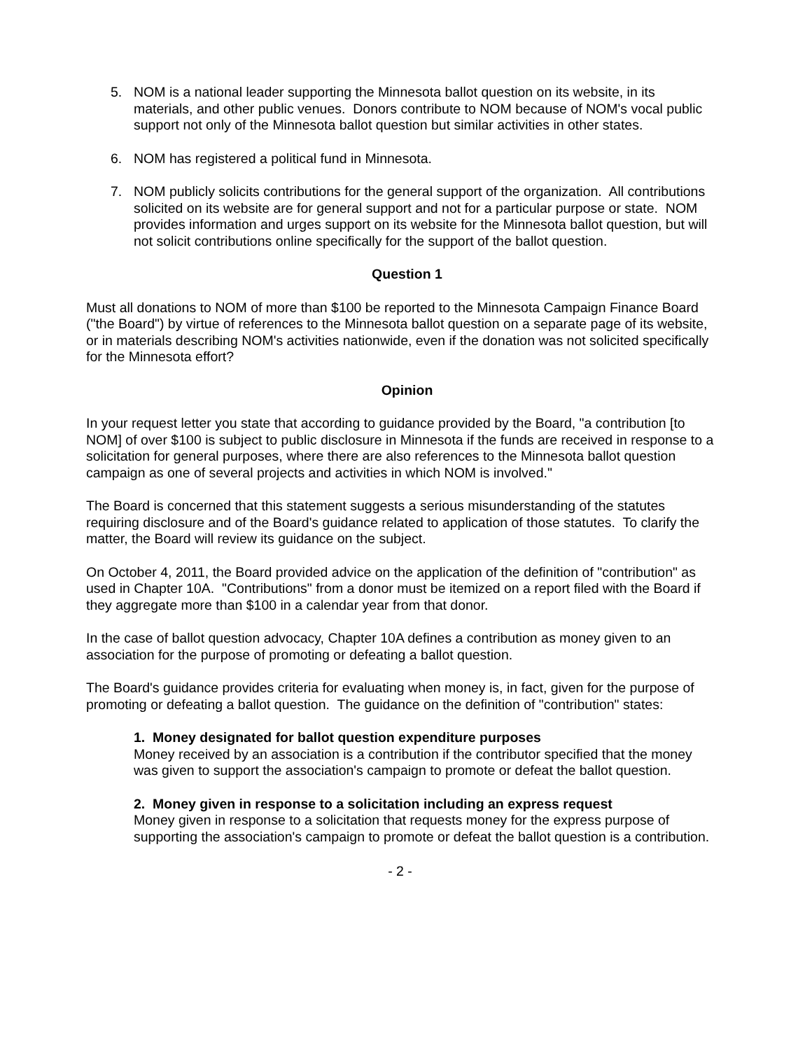5. NOM is a national leader supporting the Minnesota ballot question on its website, in its materials, and other public venues. Donors contribute to NOM because of NOM's vocal public support not only of the Minnesota ballot question but similar activities in other states.
6. NOM has registered a political fund in Minnesota.
7. NOM publicly solicits contributions for the general support of the organization. All contributions solicited on its website are for general support and not for a particular purpose or state. NOM provides information and urges support on its website for the Minnesota ballot question, but will not solicit contributions online specifically for the support of the ballot question.
Question 1
Must all donations to NOM of more than $100 be reported to the Minnesota Campaign Finance Board ("the Board") by virtue of references to the Minnesota ballot question on a separate page of its website, or in materials describing NOM's activities nationwide, even if the donation was not solicited specifically for the Minnesota effort?
Opinion
In your request letter you state that according to guidance provided by the Board, "a contribution [to NOM] of over $100 is subject to public disclosure in Minnesota if the funds are received in response to a solicitation for general purposes, where there are also references to the Minnesota ballot question campaign as one of several projects and activities in which NOM is involved."
The Board is concerned that this statement suggests a serious misunderstanding of the statutes requiring disclosure and of the Board's guidance related to application of those statutes. To clarify the matter, the Board will review its guidance on the subject.
On October 4, 2011, the Board provided advice on the application of the definition of "contribution" as used in Chapter 10A. "Contributions" from a donor must be itemized on a report filed with the Board if they aggregate more than $100 in a calendar year from that donor.
In the case of ballot question advocacy, Chapter 10A defines a contribution as money given to an association for the purpose of promoting or defeating a ballot question.
The Board's guidance provides criteria for evaluating when money is, in fact, given for the purpose of promoting or defeating a ballot question. The guidance on the definition of "contribution" states:
1. Money designated for ballot question expenditure purposes
Money received by an association is a contribution if the contributor specified that the money was given to support the association's campaign to promote or defeat the ballot question.
2. Money given in response to a solicitation including an express request
Money given in response to a solicitation that requests money for the express purpose of supporting the association's campaign to promote or defeat the ballot question is a contribution.
- 2 -